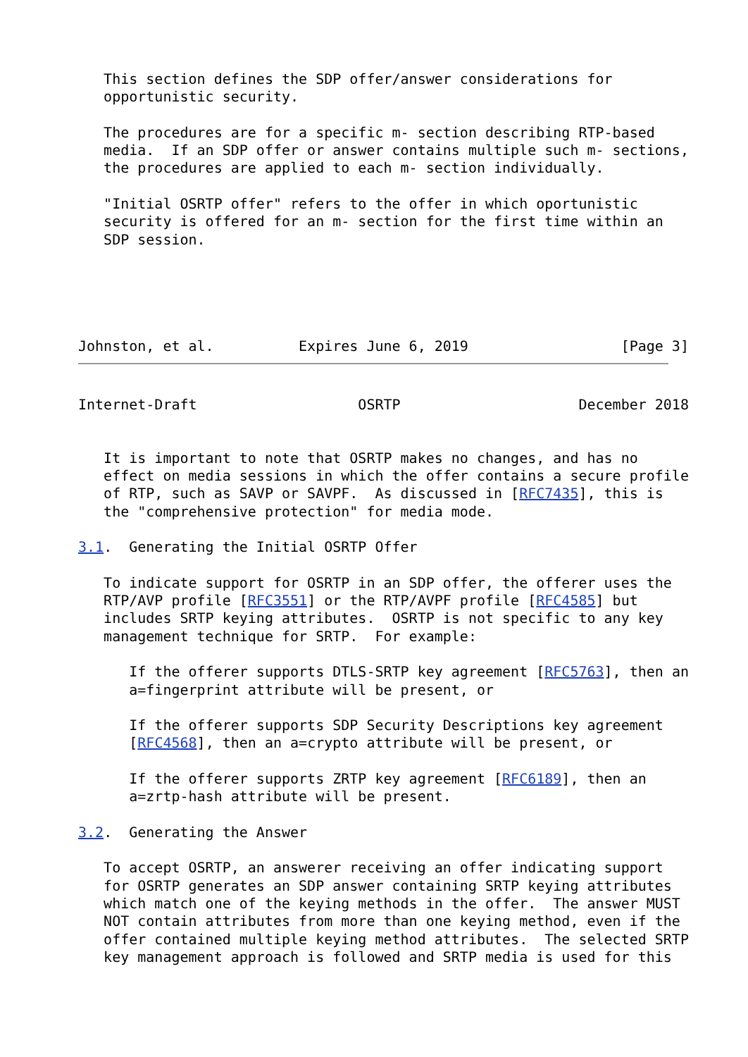This section defines the SDP offer/answer considerations for
   opportunistic security.

   The procedures are for a specific m- section describing RTP-based
   media.  If an SDP offer or answer contains multiple such m- sections,
   the procedures are applied to each m- section individually.

   "Initial OSRTP offer" refers to the offer in which oportunistic
   security is offered for an m- section for the first time within an
   SDP session.





Johnston, et al.          Expires June 6, 2019                  [Page 3]
Internet-Draft                   OSRTP                     December 2018


   It is important to note that OSRTP makes no changes, and has no
   effect on media sessions in which the offer contains a secure profile
   of RTP, such as SAVP or SAVPF.  As discussed in [RFC7435], this is
   the "comprehensive protection" for media mode.

3.1.  Generating the Initial OSRTP Offer

   To indicate support for OSRTP in an SDP offer, the offerer uses the
   RTP/AVP profile [RFC3551] or the RTP/AVPF profile [RFC4585] but
   includes SRTP keying attributes.  OSRTP is not specific to any key
   management technique for SRTP.  For example:

      If the offerer supports DTLS-SRTP key agreement [RFC5763], then an
      a=fingerprint attribute will be present, or

      If the offerer supports SDP Security Descriptions key agreement
      [RFC4568], then an a=crypto attribute will be present, or

      If the offerer supports ZRTP key agreement [RFC6189], then an
      a=zrtp-hash attribute will be present.

3.2.  Generating the Answer

   To accept OSRTP, an answerer receiving an offer indicating support
   for OSRTP generates an SDP answer containing SRTP keying attributes
   which match one of the keying methods in the offer.  The answer MUST
   NOT contain attributes from more than one keying method, even if the
   offer contained multiple keying method attributes.  The selected SRTP
   key management approach is followed and SRTP media is used for this